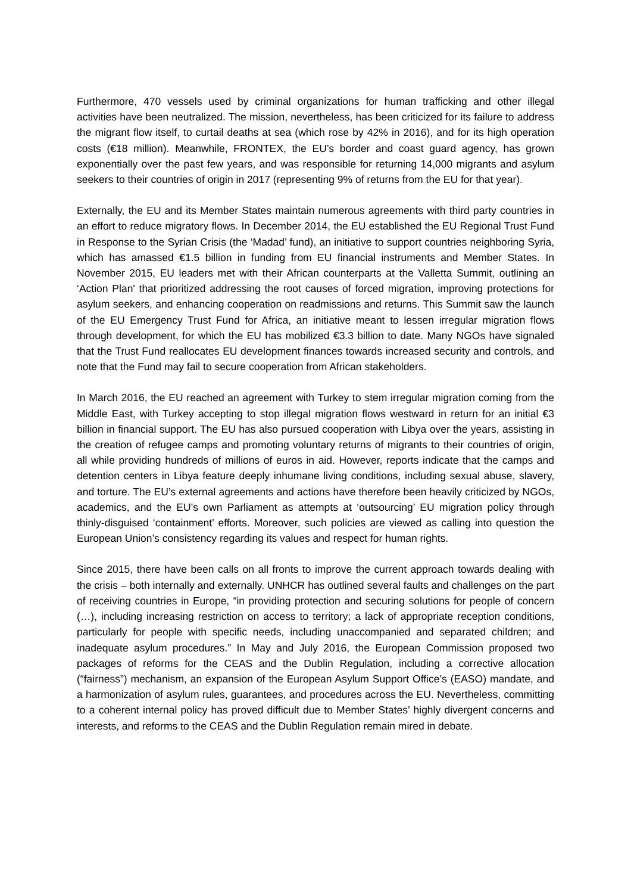Furthermore, 470 vessels used by criminal organizations for human trafficking and other illegal activities have been neutralized. The mission, nevertheless, has been criticized for its failure to address the migrant flow itself, to curtail deaths at sea (which rose by 42% in 2016), and for its high operation costs (€18 million). Meanwhile, FRONTEX, the EU’s border and coast guard agency, has grown exponentially over the past few years, and was responsible for returning 14,000 migrants and asylum seekers to their countries of origin in 2017 (representing 9% of returns from the EU for that year).
Externally, the EU and its Member States maintain numerous agreements with third party countries in an effort to reduce migratory flows. In December 2014, the EU established the EU Regional Trust Fund in Response to the Syrian Crisis (the ‘Madad’ fund), an initiative to support countries neighboring Syria, which has amassed €1.5 billion in funding from EU financial instruments and Member States. In November 2015, EU leaders met with their African counterparts at the Valletta Summit, outlining an ‘Action Plan' that prioritized addressing the root causes of forced migration, improving protections for asylum seekers, and enhancing cooperation on readmissions and returns. This Summit saw the launch of the EU Emergency Trust Fund for Africa, an initiative meant to lessen irregular migration flows through development, for which the EU has mobilized €3.3 billion to date. Many NGOs have signaled that the Trust Fund reallocates EU development finances towards increased security and controls, and note that the Fund may fail to secure cooperation from African stakeholders.
In March 2016, the EU reached an agreement with Turkey to stem irregular migration coming from the Middle East, with Turkey accepting to stop illegal migration flows westward in return for an initial €3 billion in financial support. The EU has also pursued cooperation with Libya over the years, assisting in the creation of refugee camps and promoting voluntary returns of migrants to their countries of origin, all while providing hundreds of millions of euros in aid. However, reports indicate that the camps and detention centers in Libya feature deeply inhumane living conditions, including sexual abuse, slavery, and torture. The EU’s external agreements and actions have therefore been heavily criticized by NGOs, academics, and the EU’s own Parliament as attempts at ‘outsourcing’ EU migration policy through thinly-disguised ‘containment’ efforts. Moreover, such policies are viewed as calling into question the European Union’s consistency regarding its values and respect for human rights.
Since 2015, there have been calls on all fronts to improve the current approach towards dealing with the crisis – both internally and externally. UNHCR has outlined several faults and challenges on the part of receiving countries in Europe, “in providing protection and securing solutions for people of concern (…), including increasing restriction on access to territory; a lack of appropriate reception conditions, particularly for people with specific needs, including unaccompanied and separated children; and inadequate asylum procedures.” In May and July 2016, the European Commission proposed two packages of reforms for the CEAS and the Dublin Regulation, including a corrective allocation (“fairness”) mechanism, an expansion of the European Asylum Support Office’s (EASO) mandate, and a harmonization of asylum rules, guarantees, and procedures across the EU. Nevertheless, committing to a coherent internal policy has proved difficult due to Member States’ highly divergent concerns and interests, and reforms to the CEAS and the Dublin Regulation remain mired in debate.